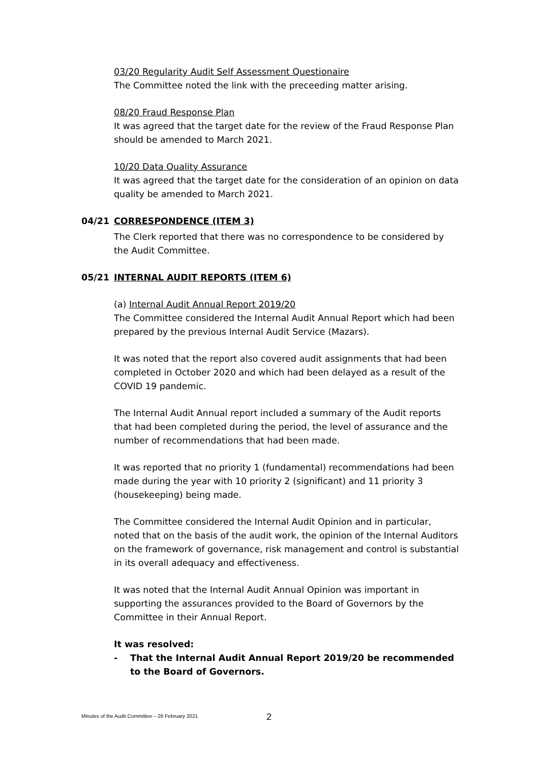03/20 Regularity Audit Self Assessment Questionaire
The Committee noted the link with the preceeding matter arising.
08/20 Fraud Response Plan
It was agreed that the target date for the review of the Fraud Response Plan should be amended to March 2021.
10/20 Data Quality Assurance
It was agreed that the target date for the consideration of an opinion on data quality be amended to March 2021.
04/21 CORRESPONDENCE (ITEM 3)
The Clerk reported that there was no correspondence to be considered by the Audit Committee.
05/21 INTERNAL AUDIT REPORTS (ITEM 6)
(a) Internal Audit Annual Report 2019/20
The Committee considered the Internal Audit Annual Report which had been prepared by the previous Internal Audit Service (Mazars).
It was noted that the report also covered audit assignments that had been completed in October 2020 and which had been delayed as a result of the COVID 19 pandemic.
The Internal Audit Annual report included a summary of the Audit reports that had been completed during the period, the level of assurance and the number of recommendations that had been made.
It was reported that no priority 1 (fundamental) recommendations had been made during the year with 10 priority 2 (significant) and 11 priority 3 (housekeeping) being made.
The Committee considered the Internal Audit Opinion and in particular, noted that on the basis of the audit work, the opinion of the Internal Auditors on the framework of governance, risk management and control is substantial in its overall adequacy and effectiveness.
It was noted that the Internal Audit Annual Opinion was important in supporting the assurances provided to the Board of Governors by the Committee in their Annual Report.
It was resolved:
- That the Internal Audit Annual Report 2019/20 be recommended to the Board of Governors.
Minutes of the Audit Committee – 26 February 2021
2